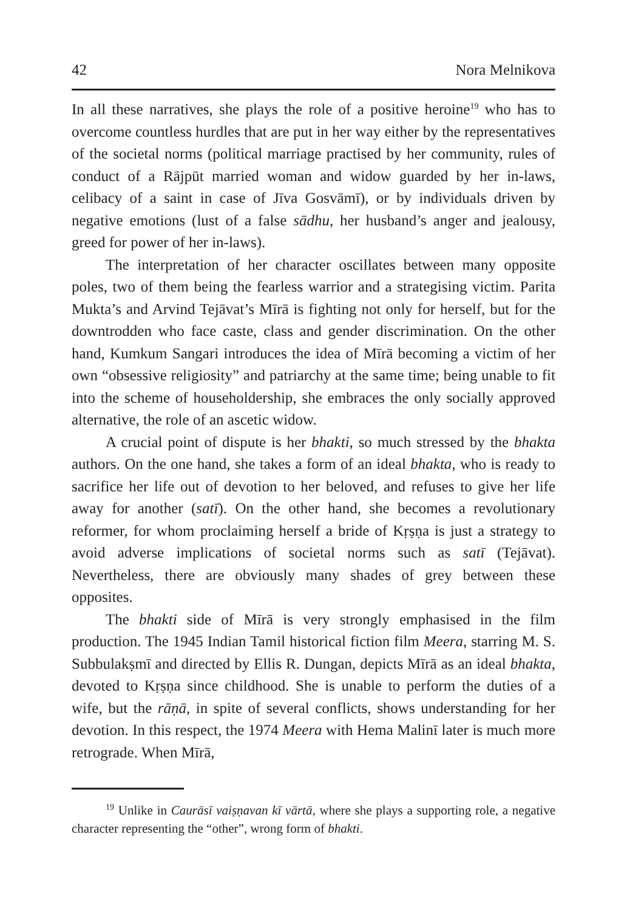42 Nora Melnikova
In all these narratives, she plays the role of a positive heroine<sup>19</sup> who has to overcome countless hurdles that are put in her way either by the representatives of the societal norms (political marriage practised by her community, rules of conduct of a Rājpūt married woman and widow guarded by her in-laws, celibacy of a saint in case of Jīva Gosvāmī), or by individuals driven by negative emotions (lust of a false sādhu, her husband’s anger and jealousy, greed for power of her in-laws).
The interpretation of her character oscillates between many opposite poles, two of them being the fearless warrior and a strategising victim. Parita Mukta’s and Arvind Tejāvat’s Mīrā is fighting not only for herself, but for the downtrodden who face caste, class and gender discrimination. On the other hand, Kumkum Sangari introduces the idea of Mīrā becoming a victim of her own “obsessive religiosity” and patriarchy at the same time; being unable to fit into the scheme of householdership, she embraces the only socially approved alternative, the role of an ascetic widow.
A crucial point of dispute is her bhakti, so much stressed by the bhakta authors. On the one hand, she takes a form of an ideal bhakta, who is ready to sacrifice her life out of devotion to her beloved, and refuses to give her life away for another (satī). On the other hand, she becomes a revolutionary reformer, for whom proclaiming herself a bride of Kṛṣṇa is just a strategy to avoid adverse implications of societal norms such as satī (Tejāvat). Nevertheless, there are obviously many shades of grey between these opposites.
The bhakti side of Mīrā is very strongly emphasised in the film production. The 1945 Indian Tamil historical fiction film Meera, starring M. S. Subbulakṣmī and directed by Ellis R. Dungan, depicts Mīrā as an ideal bhakta, devoted to Kṛṣṇa since childhood. She is unable to perform the duties of a wife, but the rāṇā, in spite of several conflicts, shows understanding for her devotion. In this respect, the 1974 Meera with Hema Malinī later is much more retrograde. When Mīrā,
<sup>19</sup> Unlike in Caurāsī vaiṣṇavan kī vārtā, where she plays a supporting role, a negative character representing the “other”, wrong form of bhakti.